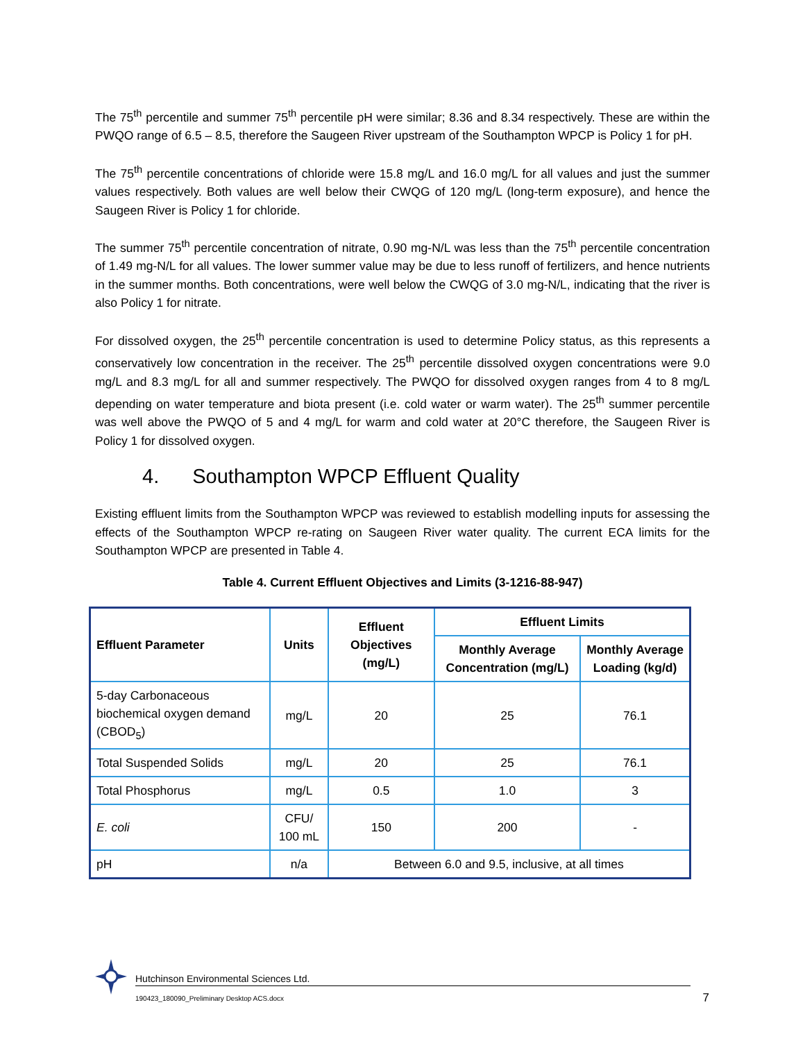The 75<sup>th</sup> percentile and summer 75<sup>th</sup> percentile pH were similar; 8.36 and 8.34 respectively. These are within the PWQO range of 6.5 – 8.5, therefore the Saugeen River upstream of the Southampton WPCP is Policy 1 for pH.
The 75<sup>th</sup> percentile concentrations of chloride were 15.8 mg/L and 16.0 mg/L for all values and just the summer values respectively. Both values are well below their CWQG of 120 mg/L (long-term exposure), and hence the Saugeen River is Policy 1 for chloride.
The summer 75<sup>th</sup> percentile concentration of nitrate, 0.90 mg-N/L was less than the 75<sup>th</sup> percentile concentration of 1.49 mg-N/L for all values. The lower summer value may be due to less runoff of fertilizers, and hence nutrients in the summer months. Both concentrations, were well below the CWQG of 3.0 mg-N/L, indicating that the river is also Policy 1 for nitrate.
For dissolved oxygen, the 25<sup>th</sup> percentile concentration is used to determine Policy status, as this represents a conservatively low concentration in the receiver. The 25<sup>th</sup> percentile dissolved oxygen concentrations were 9.0 mg/L and 8.3 mg/L for all and summer respectively. The PWQO for dissolved oxygen ranges from 4 to 8 mg/L depending on water temperature and biota present (i.e. cold water or warm water). The 25<sup>th</sup> summer percentile was well above the PWQO of 5 and 4 mg/L for warm and cold water at 20°C therefore, the Saugeen River is Policy 1 for dissolved oxygen.
4. Southampton WPCP Effluent Quality
Existing effluent limits from the Southampton WPCP was reviewed to establish modelling inputs for assessing the effects of the Southampton WPCP re-rating on Saugeen River water quality. The current ECA limits for the Southampton WPCP are presented in Table 4.
Table 4. Current Effluent Objectives and Limits (3-1216-88-947)
| Effluent Parameter | Units | Effluent Objectives (mg/L) | Effluent Limits | |
| --- | --- | --- | --- | --- |
| | | | Monthly Average Concentration (mg/L) | Monthly Average Loading (kg/d) |
| 5-day Carbonaceous biochemical oxygen demand (CBOD<sub>5</sub>) | mg/L | 20 | 25 | 76.1 |
| Total Suspended Solids | mg/L | 20 | 25 | 76.1 |
| Total Phosphorus | mg/L | 0.5 | 1.0 | 3 |
| E. coli | CFU/ 100 mL | 150 | 200 | - |
| pH | n/a | Between 6.0 and 9.5, inclusive, at all times | | |
Hutchinson Environmental Sciences Ltd.
190423_180090_Preliminary Desktop ACS.docx
7